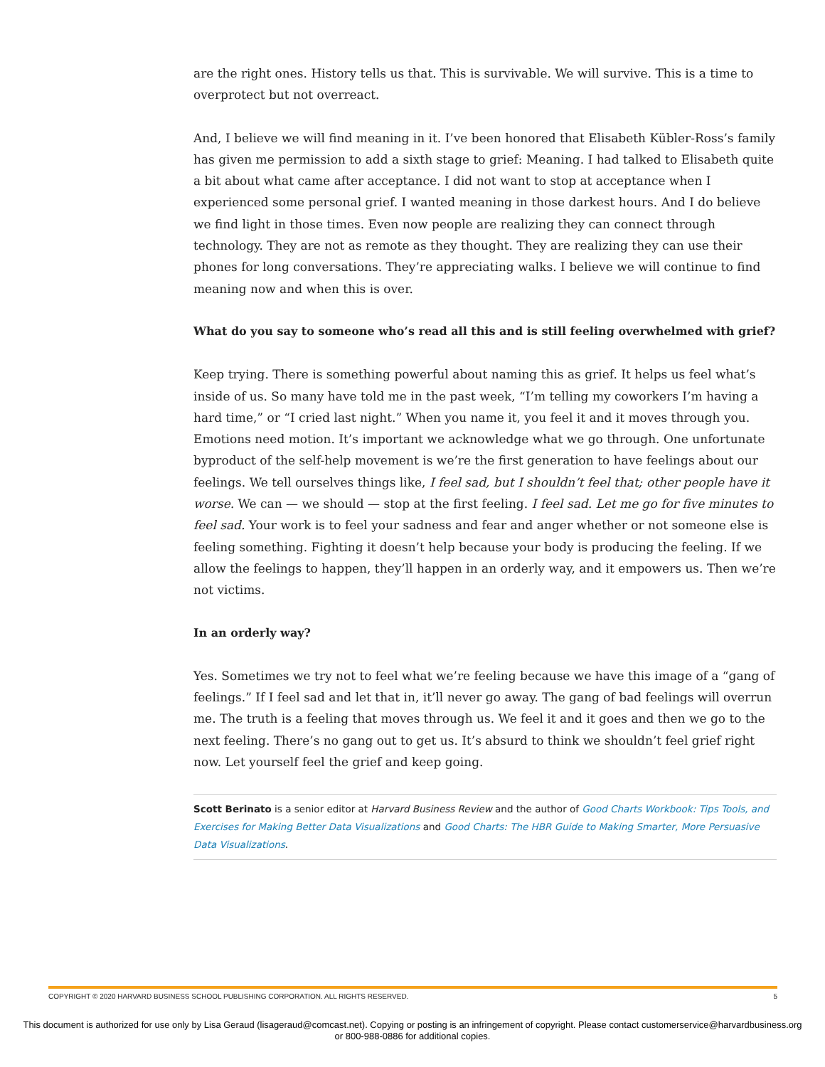are the right ones. History tells us that. This is survivable. We will survive. This is a time to overprotect but not overreact.
And, I believe we will find meaning in it. I’ve been honored that Elisabeth Kübler-Ross’s family has given me permission to add a sixth stage to grief: Meaning. I had talked to Elisabeth quite a bit about what came after acceptance. I did not want to stop at acceptance when I experienced some personal grief. I wanted meaning in those darkest hours. And I do believe we find light in those times. Even now people are realizing they can connect through technology. They are not as remote as they thought. They are realizing they can use their phones for long conversations. They’re appreciating walks. I believe we will continue to find meaning now and when this is over.
What do you say to someone who’s read all this and is still feeling overwhelmed with grief?
Keep trying. There is something powerful about naming this as grief. It helps us feel what’s inside of us. So many have told me in the past week, “I’m telling my coworkers I’m having a hard time,” or “I cried last night.” When you name it, you feel it and it moves through you. Emotions need motion. It’s important we acknowledge what we go through. One unfortunate byproduct of the self-help movement is we’re the first generation to have feelings about our feelings. We tell ourselves things like, I feel sad, but I shouldn’t feel that; other people have it worse. We can — we should — stop at the first feeling. I feel sad. Let me go for five minutes to feel sad. Your work is to feel your sadness and fear and anger whether or not someone else is feeling something. Fighting it doesn’t help because your body is producing the feeling. If we allow the feelings to happen, they’ll happen in an orderly way, and it empowers us. Then we’re not victims.
In an orderly way?
Yes. Sometimes we try not to feel what we’re feeling because we have this image of a “gang of feelings.” If I feel sad and let that in, it’ll never go away. The gang of bad feelings will overrun me. The truth is a feeling that moves through us. We feel it and it goes and then we go to the next feeling. There’s no gang out to get us. It’s absurd to think we shouldn’t feel grief right now. Let yourself feel the grief and keep going.
Scott Berinato is a senior editor at Harvard Business Review and the author of Good Charts Workbook: Tips Tools, and Exercises for Making Better Data Visualizations and Good Charts: The HBR Guide to Making Smarter, More Persuasive Data Visualizations.
COPYRIGHT © 2020 HARVARD BUSINESS SCHOOL PUBLISHING CORPORATION. ALL RIGHTS RESERVED. 5
This document is authorized for use only by Lisa Geraud (lisageraud@comcast.net). Copying or posting is an infringement of copyright. Please contact customerservice@harvardbusiness.org
or 800-988-0886 for additional copies.